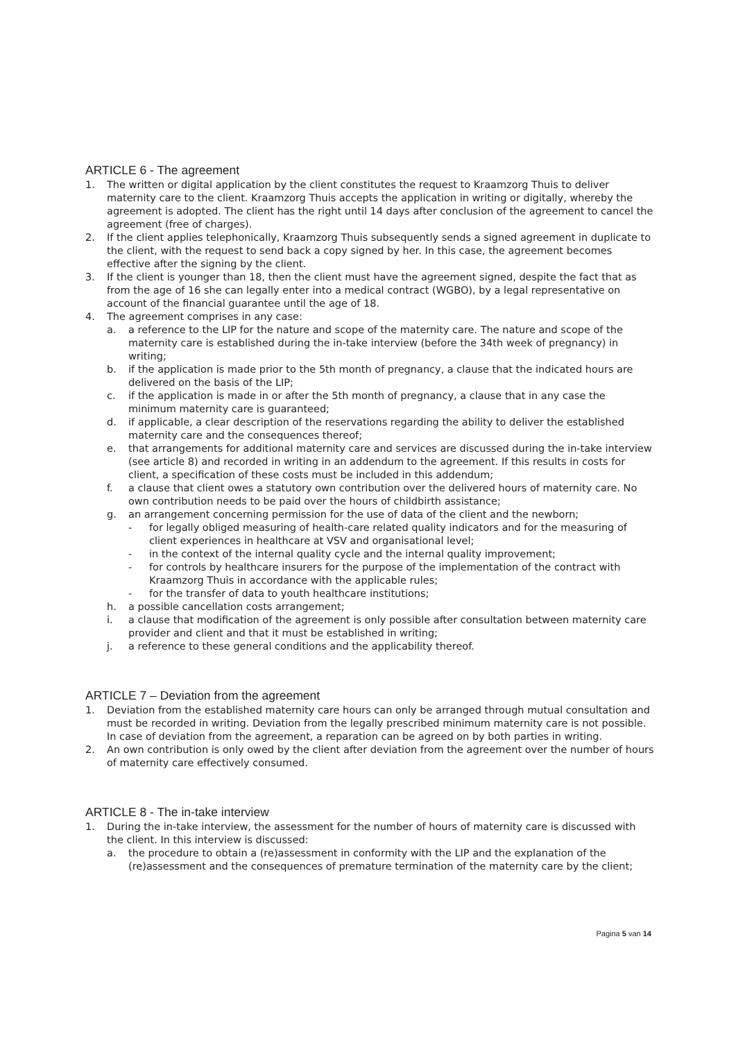ARTICLE 6 - The agreement
1. The written or digital application by the client constitutes the request to Kraamzorg Thuis to deliver maternity care to the client. Kraamzorg Thuis accepts the application in writing or digitally, whereby the agreement is adopted. The client has the right until 14 days after conclusion of the agreement to cancel the agreement (free of charges).
2. If the client applies telephonically, Kraamzorg Thuis subsequently sends a signed agreement in duplicate to the client, with the request to send back a copy signed by her. In this case, the agreement becomes effective after the signing by the client.
3. If the client is younger than 18, then the client must have the agreement signed, despite the fact that as from the age of 16 she can legally enter into a medical contract (WGBO), by a legal representative on account of the financial guarantee until the age of 18.
4. The agreement comprises in any case:
a. a reference to the LIP for the nature and scope of the maternity care. The nature and scope of the maternity care is established during the in-take interview (before the 34th week of pregnancy) in writing;
b. if the application is made prior to the 5th month of pregnancy, a clause that the indicated hours are delivered on the basis of the LIP;
c. if the application is made in or after the 5th month of pregnancy, a clause that in any case the minimum maternity care is guaranteed;
d. if applicable, a clear description of the reservations regarding the ability to deliver the established maternity care and the consequences thereof;
e. that arrangements for additional maternity care and services are discussed during the in-take interview (see article 8) and recorded in writing in an addendum to the agreement. If this results in costs for client, a specification of these costs must be included in this addendum;
f. a clause that client owes a statutory own contribution over the delivered hours of maternity care. No own contribution needs to be paid over the hours of childbirth assistance;
g. an arrangement concerning permission for the use of data of the client and the newborn;
- for legally obliged measuring of health-care related quality indicators and for the measuring of client experiences in healthcare at VSV and organisational level;
- in the context of the internal quality cycle and the internal quality improvement;
- for controls by healthcare insurers for the purpose of the implementation of the contract with Kraamzorg Thuis in accordance with the applicable rules;
- for the transfer of data to youth healthcare institutions;
h. a possible cancellation costs arrangement;
i. a clause that modification of the agreement is only possible after consultation between maternity care provider and client and that it must be established in writing;
j. a reference to these general conditions and the applicability thereof.
ARTICLE 7 – Deviation from the agreement
1. Deviation from the established maternity care hours can only be arranged through mutual consultation and must be recorded in writing. Deviation from the legally prescribed minimum maternity care is not possible. In case of deviation from the agreement, a reparation can be agreed on by both parties in writing.
2. An own contribution is only owed by the client after deviation from the agreement over the number of hours of maternity care effectively consumed.
ARTICLE 8 - The in-take interview
1. During the in-take interview, the assessment for the number of hours of maternity care is discussed with the client. In this interview is discussed:
a. the procedure to obtain a (re)assessment in conformity with the LIP and the explanation of the (re)assessment and the consequences of premature termination of the maternity care by the client;
Pagina 5 van 14